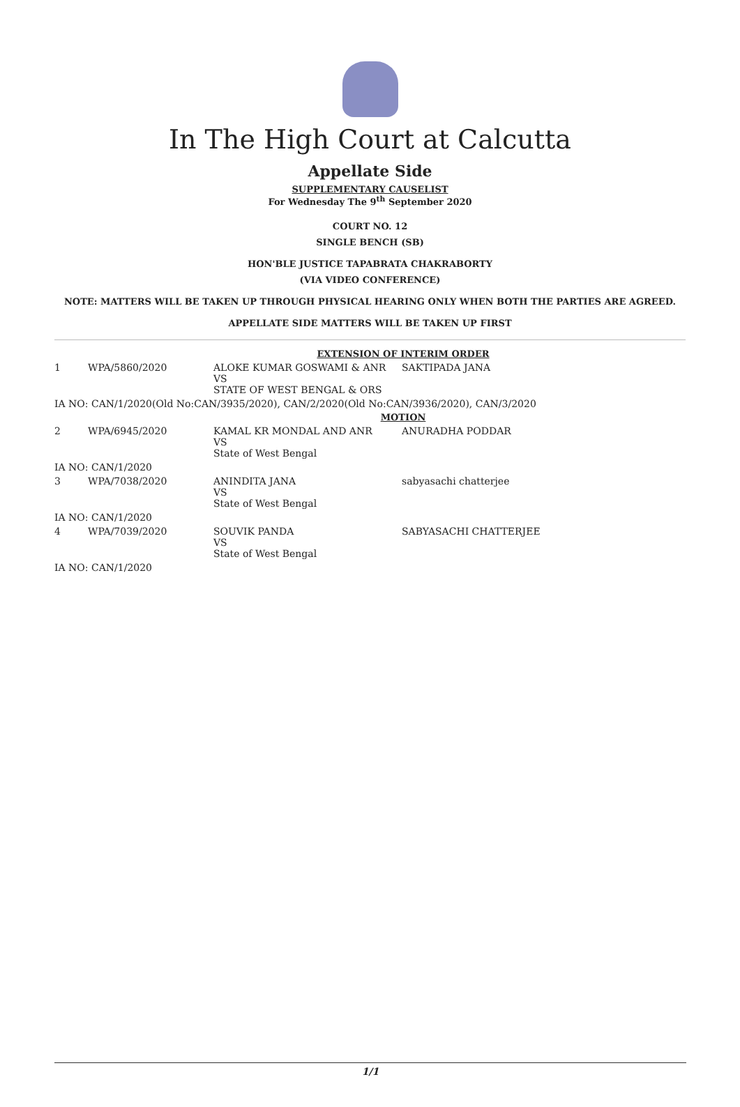In The High Court at Calcutta
Appellate Side
SUPPLEMENTARY CAUSELIST
For Wednesday The 9<sup>th</sup> September 2020
COURT NO. 12
SINGLE BENCH (SB)
HON'BLE JUSTICE TAPABRATA CHAKRABORTY
(VIA VIDEO CONFERENCE)
NOTE: MATTERS WILL BE TAKEN UP THROUGH PHYSICAL HEARING ONLY WHEN BOTH THE PARTIES ARE AGREED.
APPELLATE SIDE MATTERS WILL BE TAKEN UP FIRST
| EXTENSION OF INTERIM ORDER | | | |
| 1 | WPA/5860/2020 | ALOKE KUMAR GOSWAMI & ANR VS STATE OF WEST BENGAL & ORS | SAKTIPADA JANA |
| IA NO: CAN/1/2020(Old No:CAN/3935/2020), CAN/2/2020(Old No:CAN/3936/2020), CAN/3/2020 | | | |
| MOTION | | | |
| 2 | WPA/6945/2020 | KAMAL KR MONDAL AND ANR VS State of West Bengal | ANURADHA PODDAR |
| IA NO: CAN/1/2020 | | | |
| 3 | WPA/7038/2020 | ANINDITA JANA VS State of West Bengal | sabyasachi chatterjee |
| IA NO: CAN/1/2020 | | | |
| 4 | WPA/7039/2020 | SOUVIK PANDA VS State of West Bengal | SABYASACHI CHATTERJEE |
| IA NO: CAN/1/2020 | | | |
1/1